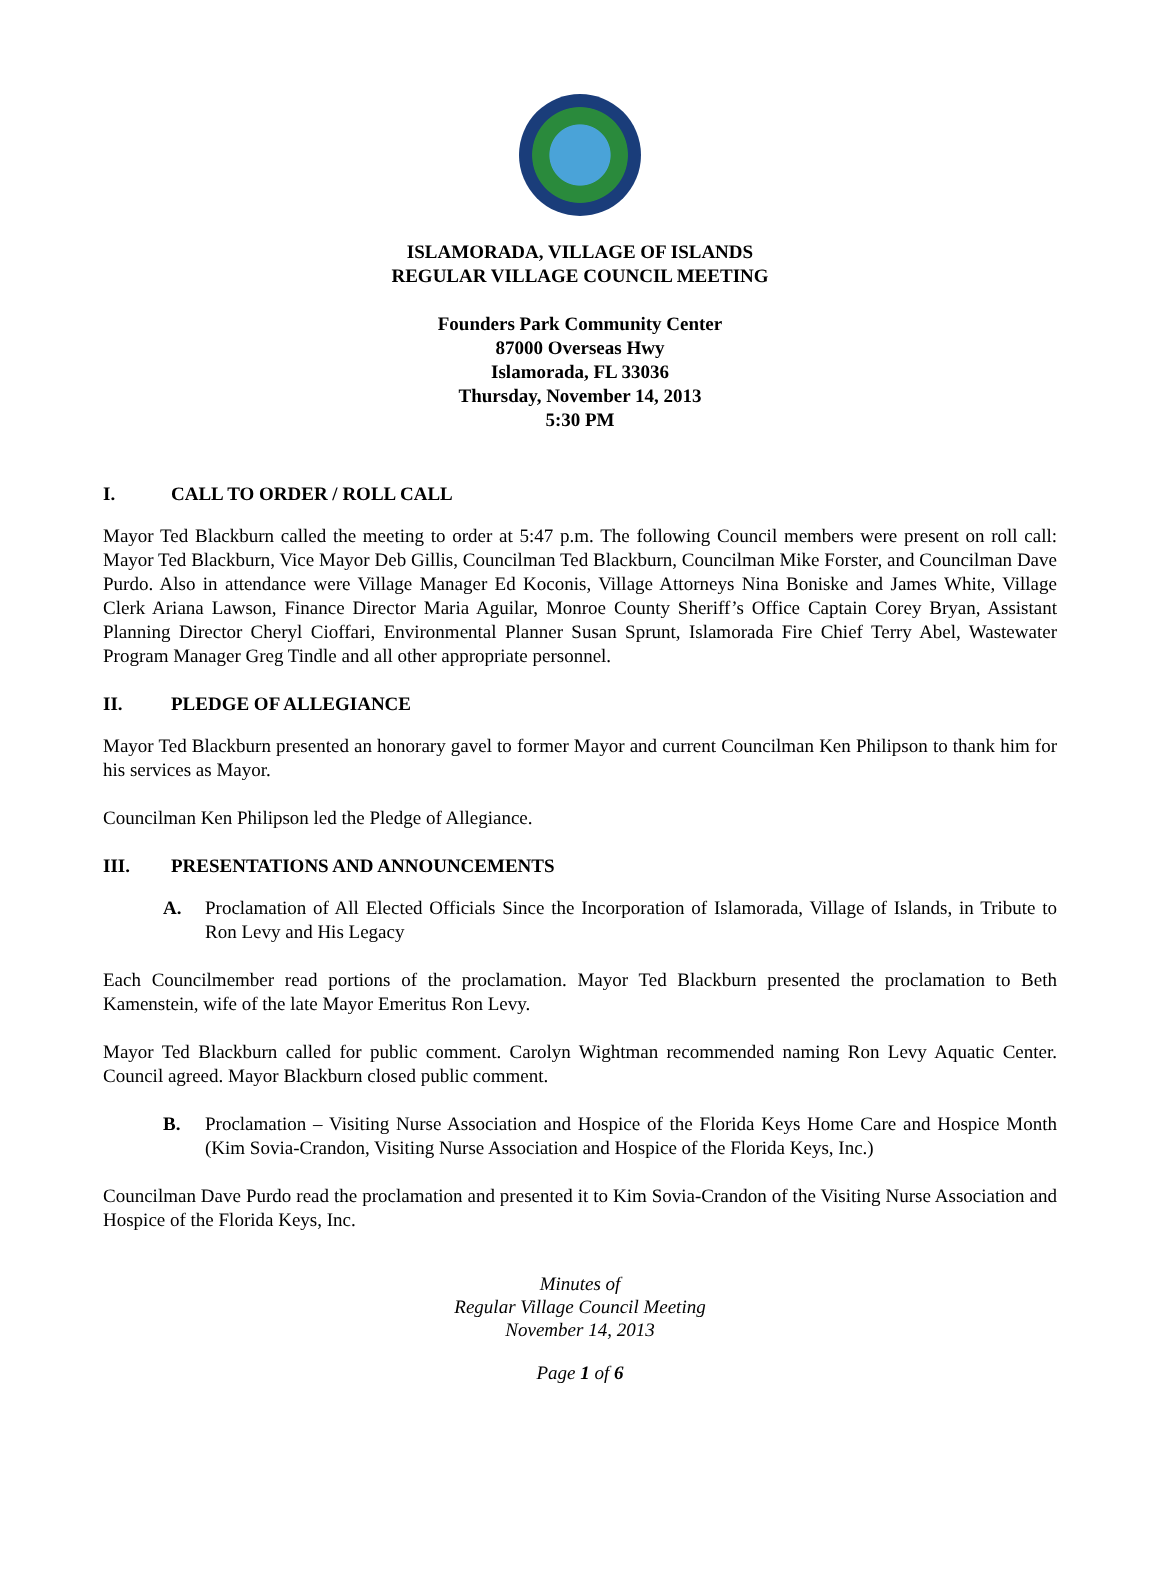ISLAMORADA, VILLAGE OF ISLANDS
REGULAR VILLAGE COUNCIL MEETING
Founders Park Community Center
87000 Overseas Hwy
Islamorada, FL 33036
Thursday, November 14, 2013
5:30 PM
I. CALL TO ORDER / ROLL CALL
Mayor Ted Blackburn called the meeting to order at 5:47 p.m. The following Council members were present on roll call: Mayor Ted Blackburn, Vice Mayor Deb Gillis, Councilman Ted Blackburn, Councilman Mike Forster, and Councilman Dave Purdo. Also in attendance were Village Manager Ed Koconis, Village Attorneys Nina Boniske and James White, Village Clerk Ariana Lawson, Finance Director Maria Aguilar, Monroe County Sheriff’s Office Captain Corey Bryan, Assistant Planning Director Cheryl Cioffari, Environmental Planner Susan Sprunt, Islamorada Fire Chief Terry Abel, Wastewater Program Manager Greg Tindle and all other appropriate personnel.
II. PLEDGE OF ALLEGIANCE
Mayor Ted Blackburn presented an honorary gavel to former Mayor and current Councilman Ken Philipson to thank him for his services as Mayor.
Councilman Ken Philipson led the Pledge of Allegiance.
III. PRESENTATIONS AND ANNOUNCEMENTS
A. Proclamation of All Elected Officials Since the Incorporation of Islamorada, Village of Islands, in Tribute to Ron Levy and His Legacy
Each Councilmember read portions of the proclamation. Mayor Ted Blackburn presented the proclamation to Beth Kamenstein, wife of the late Mayor Emeritus Ron Levy.
Mayor Ted Blackburn called for public comment. Carolyn Wightman recommended naming Ron Levy Aquatic Center. Council agreed. Mayor Blackburn closed public comment.
B. Proclamation – Visiting Nurse Association and Hospice of the Florida Keys Home Care and Hospice Month (Kim Sovia-Crandon, Visiting Nurse Association and Hospice of the Florida Keys, Inc.)
Councilman Dave Purdo read the proclamation and presented it to Kim Sovia-Crandon of the Visiting Nurse Association and Hospice of the Florida Keys, Inc.
Minutes of
Regular Village Council Meeting
November 14, 2013
Page 1 of 6